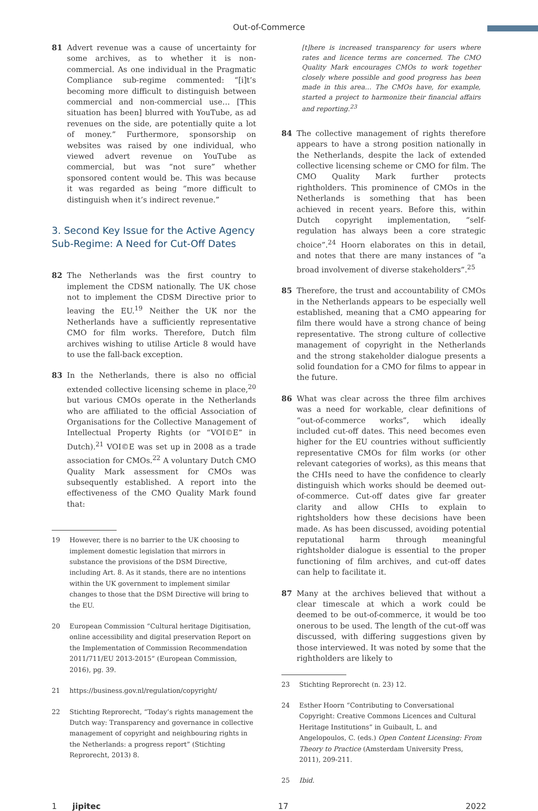Out-of-Commerce
81 Advert revenue was a cause of uncertainty for some archives, as to whether it is non-commercial. As one individual in the Pragmatic Compliance sub-regime commented: “[i]t’s becoming more difficult to distinguish between commercial and non-commercial use… [This situation has been] blurred with YouTube, as ad revenues on the side, are potentially quite a lot of money.” Furthermore, sponsorship on websites was raised by one individual, who viewed advert revenue on YouTube as commercial, but was “not sure” whether sponsored content would be. This was because it was regarded as being “more difficult to distinguish when it’s indirect revenue.”
3. Second Key Issue for the Active Agency Sub-Regime: A Need for Cut-Off Dates
82 The Netherlands was the first country to implement the CDSM nationally. The UK chose not to implement the CDSM Directive prior to leaving the EU.<sup>19</sup> Neither the UK nor the Netherlands have a sufficiently representative CMO for film works. Therefore, Dutch film archives wishing to utilise Article 8 would have to use the fall-back exception.
83 In the Netherlands, there is also no official extended collective licensing scheme in place,<sup>20</sup> but various CMOs operate in the Netherlands who are affiliated to the official Association of Organisations for the Collective Management of Intellectual Property Rights (or “VOI©E” in Dutch).<sup>21</sup> VOI©E was set up in 2008 as a trade association for CMOs.<sup>22</sup> A voluntary Dutch CMO Quality Mark assessment for CMOs was subsequently established. A report into the effectiveness of the CMO Quality Mark found that:
19 However, there is no barrier to the UK choosing to implement domestic legislation that mirrors in substance the provisions of the DSM Directive, including Art. 8. As it stands, there are no intentions within the UK government to implement similar changes to those that the DSM Directive will bring to the EU.
20 European Commission “Cultural heritage Digitisation, online accessibility and digital preservation Report on the Implementation of Commission Recommendation 2011/711/EU 2013-2015” (European Commission, 2016), pg. 39.
21 https://business.gov.nl/regulation/copyright/
22 Stichting Reprorecht, “Today’s rights management the Dutch way: Transparency and governance in collective management of copyright and neighbouring rights in the Netherlands: a progress report” (Stichting Reprorecht, 2013) 8.
[t]here is increased transparency for users where rates and licence terms are concerned. The CMO Quality Mark encourages CMOs to work together closely where possible and good progress has been made in this area… The CMOs have, for example, started a project to harmonize their financial affairs and reporting.<sup>23</sup>
84 The collective management of rights therefore appears to have a strong position nationally in the Netherlands, despite the lack of extended collective licensing scheme or CMO for film. The CMO Quality Mark further protects rightholders. This prominence of CMOs in the Netherlands is something that has been achieved in recent years. Before this, within Dutch copyright implementation, “self-regulation has always been a core strategic choice”.<sup>24</sup> Hoorn elaborates on this in detail, and notes that there are many instances of “a broad involvement of diverse stakeholders”.<sup>25</sup>
85 Therefore, the trust and accountability of CMOs in the Netherlands appears to be especially well established, meaning that a CMO appearing for film there would have a strong chance of being representative. The strong culture of collective management of copyright in the Netherlands and the strong stakeholder dialogue presents a solid foundation for a CMO for films to appear in the future.
86 What was clear across the three film archives was a need for workable, clear definitions of “out-of-commerce works”, which ideally included cut-off dates. This need becomes even higher for the EU countries without sufficiently representative CMOs for film works (or other relevant categories of works), as this means that the CHIs need to have the confidence to clearly distinguish which works should be deemed out-of-commerce. Cut-off dates give far greater clarity and allow CHIs to explain to rightsholders how these decisions have been made. As has been discussed, avoiding potential reputational harm through meaningful rightsholder dialogue is essential to the proper functioning of film archives, and cut-off dates can help to facilitate it.
87 Many at the archives believed that without a clear timescale at which a work could be deemed to be out-of-commerce, it would be too onerous to be used. The length of the cut-off was discussed, with differing suggestions given by those interviewed. It was noted by some that the rightholders are likely to
23 Stichting Reprorecht (n. 23) 12.
24 Esther Hoorn “Contributing to Conversational Copyright: Creative Commons Licences and Cultural Heritage Institutions” in Guibault, L. and Angelopoulos, C. (eds.) Open Content Licensing: From Theory to Practice (Amsterdam University Press, 2011), 209-211.
25 Ibid.
1 jipitec 17 2022